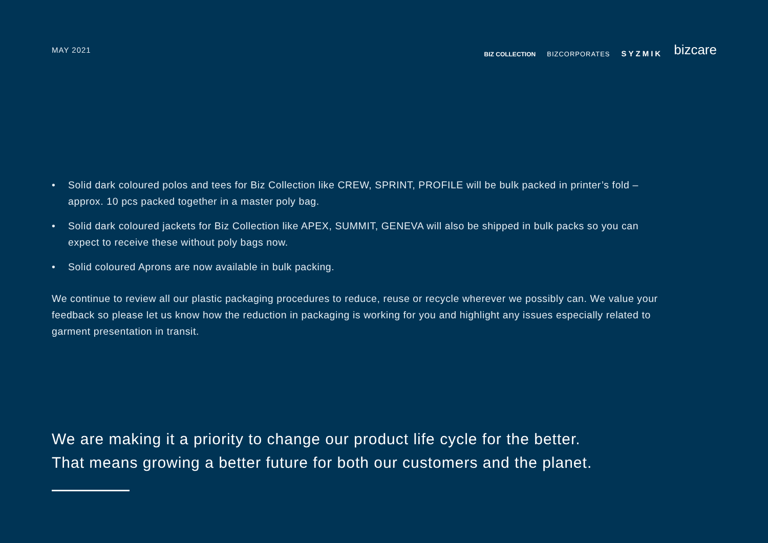MAY 2021
BIZ COLLECTION BIZCORPORATES SYZMIK bizcare
• Solid dark coloured polos and tees for Biz Collection like CREW, SPRINT, PROFILE will be bulk packed in printer’s fold – approx. 10 pcs packed together in a master poly bag.
• Solid dark coloured jackets for Biz Collection like APEX, SUMMIT, GENEVA will also be shipped in bulk packs so you can expect to receive these without poly bags now.
• Solid coloured Aprons are now available in bulk packing.
We continue to review all our plastic packaging procedures to reduce, reuse or recycle wherever we possibly can. We value your feedback so please let us know how the reduction in packaging is working for you and highlight any issues especially related to garment presentation in transit.
We are making it a priority to change our product life cycle for the better.
That means growing a better future for both our customers and the planet.